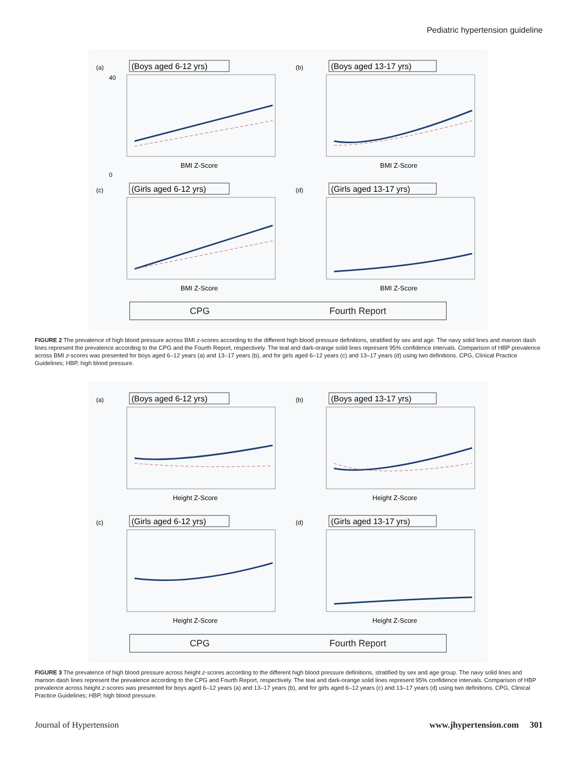Pediatric hypertension guideline
(a)
(Boys aged 6-12 yrs)
40
0
BMI Z-Score
(b)
(Boys aged 13-17 yrs)
BMI Z-Score
(c)
(Girls aged 6-12 yrs)
BMI Z-Score
(d)
(Girls aged 13-17 yrs)
BMI Z-Score
CPG Fourth Report
FIGURE 2 The prevalence of high blood pressure across BMI z-scores according to the different high blood pressure definitions, stratified by sex and age. The navy solid lines and maroon dash lines represent the prevalence according to the CPG and the Fourth Report, respectively. The teal and dark-orange solid lines represent 95% confidence intervals. Comparison of HBP prevalence across BMI z-scores was presented for boys aged 6–12 years (a) and 13–17 years (b), and for girls aged 6–12 years (c) and 13–17 years (d) using two definitions. CPG, Clinical Practice Guidelines; HBP, high blood pressure.
(a)
(Boys aged 6-12 yrs)
Height Z-Score
(b)
(Boys aged 13-17 yrs)
Height Z-Score
(c)
(Girls aged 6-12 yrs)
Height Z-Score
(d)
(Girls aged 13-17 yrs)
Height Z-Score
CPG Fourth Report
FIGURE 3 The prevalence of high blood pressure across height z-scores according to the different high blood pressure definitions, stratified by sex and age group. The navy solid lines and maroon dash lines represent the prevalence according to the CPG and Fourth Report, respectively. The teal and dark-orange solid lines represent 95% confidence intervals. Comparison of HBP prevalence across height z-scores was presented for boys aged 6–12 years (a) and 13–17 years (b), and for girls aged 6–12 years (c) and 13–17 years (d) using two definitions. CPG, Clinical Practice Guidelines; HBP, high blood pressure.
Journal of Hypertension www.jhypertension.com 301